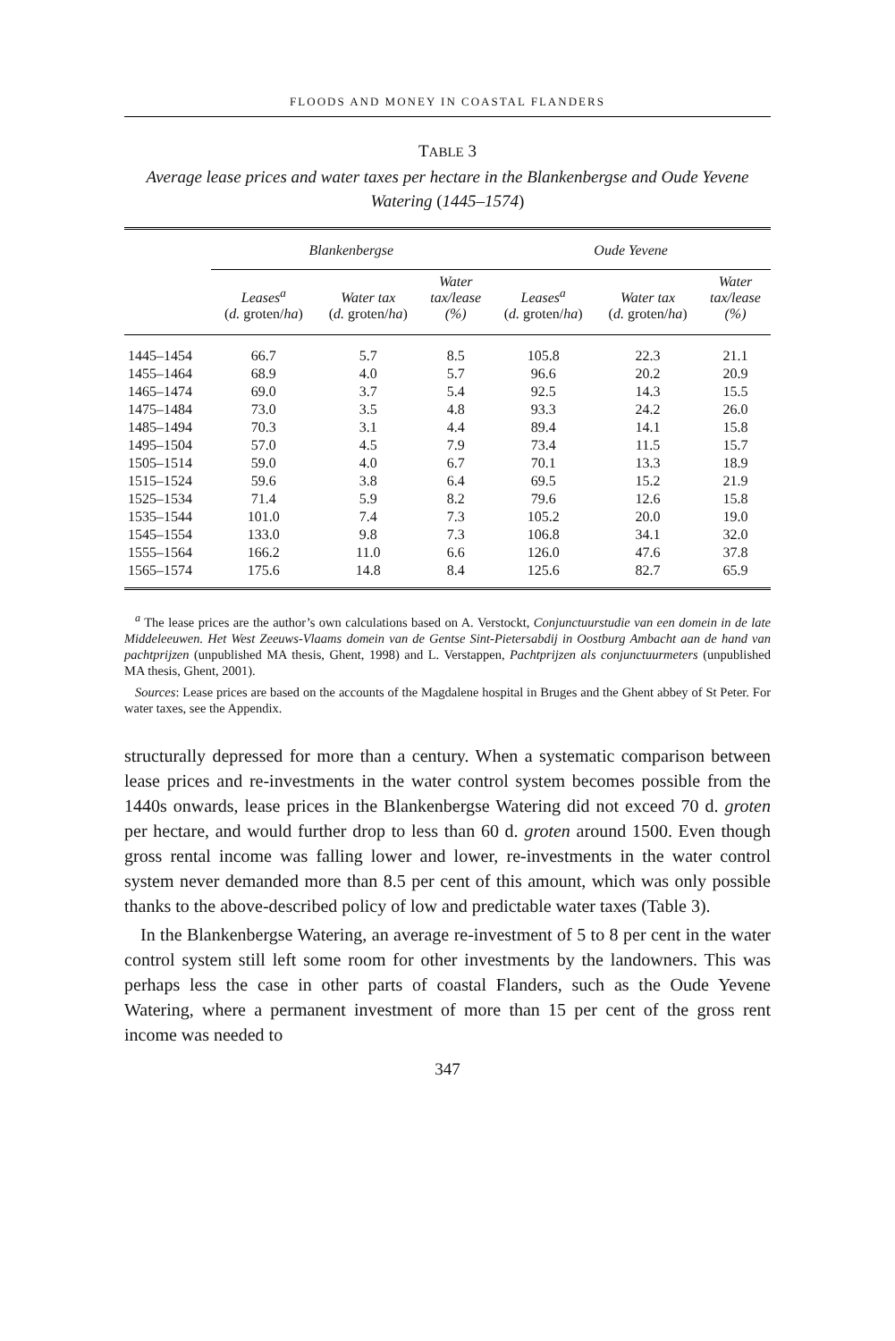FLOODS AND MONEY IN COASTAL FLANDERS
TABLE 3
Average lease prices and water taxes per hectare in the Blankenbergse and Oude Yevene Watering (1445–1574)
| | Blankenbergse | | | Oude Yevene | | |
| --- | --- | --- | --- | --- | --- | --- |
| | Leases<sup>a</sup> ( d. groten/ ha ) | Water tax ( d. groten/ ha ) | Water tax/lease (%) | Leases<sup>a</sup> ( d. groten/ ha ) | Water tax ( d. groten/ ha ) | Water tax/lease (%) |
| 1445–1454 | 66.7 | 5.7 | 8.5 | 105.8 | 22.3 | 21.1 |
| 1455–1464 | 68.9 | 4.0 | 5.7 | 96.6 | 20.2 | 20.9 |
| 1465–1474 | 69.0 | 3.7 | 5.4 | 92.5 | 14.3 | 15.5 |
| 1475–1484 | 73.0 | 3.5 | 4.8 | 93.3 | 24.2 | 26.0 |
| 1485–1494 | 70.3 | 3.1 | 4.4 | 89.4 | 14.1 | 15.8 |
| 1495–1504 | 57.0 | 4.5 | 7.9 | 73.4 | 11.5 | 15.7 |
| 1505–1514 | 59.0 | 4.0 | 6.7 | 70.1 | 13.3 | 18.9 |
| 1515–1524 | 59.6 | 3.8 | 6.4 | 69.5 | 15.2 | 21.9 |
| 1525–1534 | 71.4 | 5.9 | 8.2 | 79.6 | 12.6 | 15.8 |
| 1535–1544 | 101.0 | 7.4 | 7.3 | 105.2 | 20.0 | 19.0 |
| 1545–1554 | 133.0 | 9.8 | 7.3 | 106.8 | 34.1 | 32.0 |
| 1555–1564 | 166.2 | 11.0 | 6.6 | 126.0 | 47.6 | 37.8 |
| 1565–1574 | 175.6 | 14.8 | 8.4 | 125.6 | 82.7 | 65.9 |
<sup>a</sup> The lease prices are the author’s own calculations based on A. Verstockt, Conjunctuurstudie van een domein in de late Middeleeuwen. Het West Zeeuws-Vlaams domein van de Gentse Sint-Pietersabdij in Oostburg Ambacht aan de hand van pachtprijzen (unpublished MA thesis, Ghent, 1998) and L. Verstappen, Pachtprijzen als conjunctuurmeters (unpublished MA thesis, Ghent, 2001).
Sources: Lease prices are based on the accounts of the Magdalene hospital in Bruges and the Ghent abbey of St Peter. For water taxes, see the Appendix.
structurally depressed for more than a century. When a systematic comparison between lease prices and re-investments in the water control system becomes possible from the 1440s onwards, lease prices in the Blankenbergse Watering did not exceed 70 d. groten per hectare, and would further drop to less than 60 d. groten around 1500. Even though gross rental income was falling lower and lower, re-investments in the water control system never demanded more than 8.5 per cent of this amount, which was only possible thanks to the above-described policy of low and predictable water taxes (Table 3).
In the Blankenbergse Watering, an average re-investment of 5 to 8 per cent in the water control system still left some room for other investments by the landowners. This was perhaps less the case in other parts of coastal Flanders, such as the Oude Yevene Watering, where a permanent investment of more than 15 per cent of the gross rent income was needed to
347